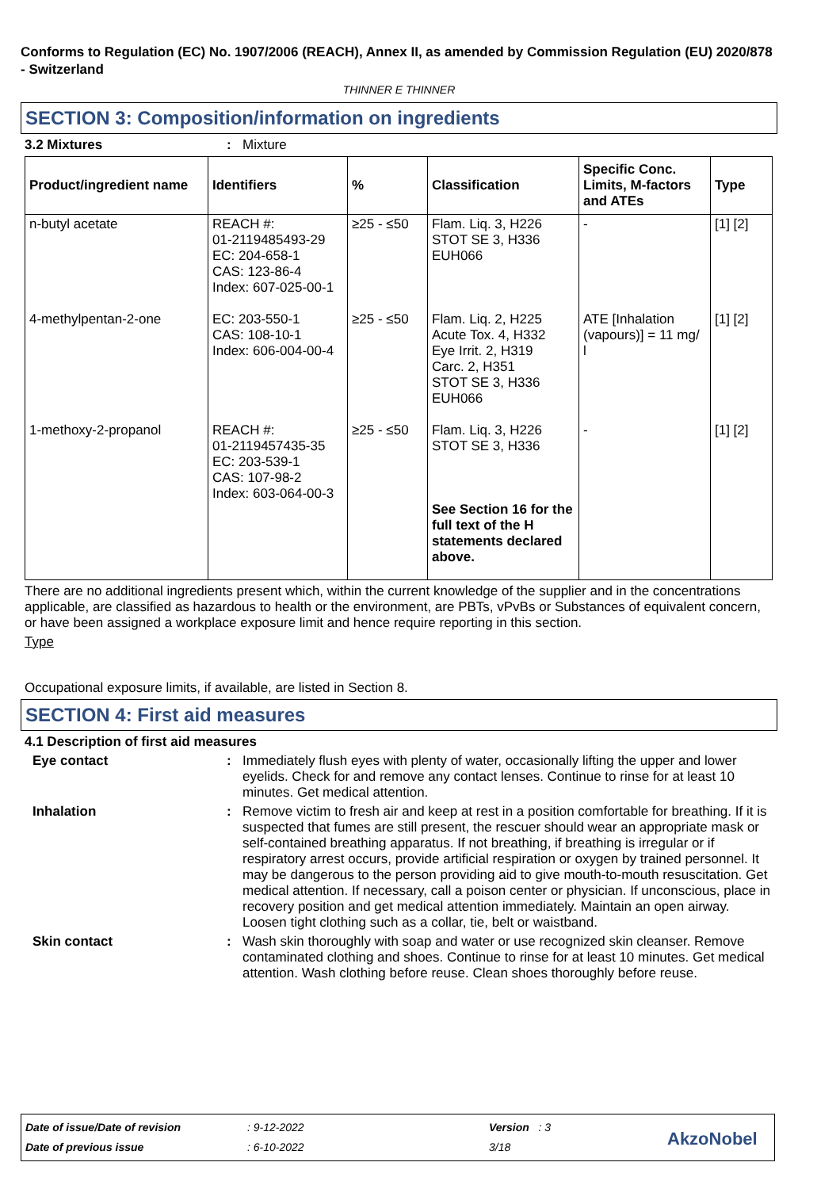Conforms to Regulation (EC) No. 1907/2006 (REACH), Annex II, as amended by Commission Regulation (EU) 2020/878 - Switzerland
THINNER E THINNER
SECTION 3: Composition/information on ingredients
3.2 Mixtures: Mixture
| Product/ingredient name | Identifiers | % | Classification | Specific Conc. Limits, M-factors and ATEs | Type |
| --- | --- | --- | --- | --- | --- |
| n-butyl acetate | REACH #: 01-2119485493-29 EC: 204-658-1 CAS: 123-86-4 Index: 607-025-00-1 | ≥25 - ≤50 | Flam. Liq. 3, H226 STOT SE 3, H336 EUH066 | - | [1] [2] |
| 4-methylpentan-2-one | EC: 203-550-1 CAS: 108-10-1 Index: 606-004-00-4 | ≥25 - ≤50 | Flam. Liq. 2, H225 Acute Tox. 4, H332 Eye Irrit. 2, H319 Carc. 2, H351 STOT SE 3, H336 EUH066 | ATE [Inhalation (vapours)] = 11 mg/ l | [1] [2] |
| 1-methoxy-2-propanol | REACH #: 01-2119457435-35 EC: 203-539-1 CAS: 107-98-2 Index: 603-064-00-3 | ≥25 - ≤50 | Flam. Liq. 3, H226 STOT SE 3, H336 See Section 16 for the full text of the H statements declared above. | - | [1] [2] |
There are no additional ingredients present which, within the current knowledge of the supplier and in the concentrations applicable, are classified as hazardous to health or the environment, are PBTs, vPvBs or Substances of equivalent concern, or have been assigned a workplace exposure limit and hence require reporting in this section.
Type
Occupational exposure limits, if available, are listed in Section 8.
SECTION 4: First aid measures
4.1 Description of first aid measures
Eye contact: Immediately flush eyes with plenty of water, occasionally lifting the upper and lower eyelids. Check for and remove any contact lenses. Continue to rinse for at least 10 minutes. Get medical attention.
Inhalation: Remove victim to fresh air and keep at rest in a position comfortable for breathing. If it is suspected that fumes are still present, the rescuer should wear an appropriate mask or self-contained breathing apparatus. If not breathing, if breathing is irregular or if respiratory arrest occurs, provide artificial respiration or oxygen by trained personnel. It may be dangerous to the person providing aid to give mouth-to-mouth resuscitation. Get medical attention. If necessary, call a poison center or physician. If unconscious, place in recovery position and get medical attention immediately. Maintain an open airway. Loosen tight clothing such as a collar, tie, belt or waistband.
Skin contact: Wash skin thoroughly with soap and water or use recognized skin cleanser. Remove contaminated clothing and shoes. Continue to rinse for at least 10 minutes. Get medical attention. Wash clothing before reuse. Clean shoes thoroughly before reuse.
Date of issue/Date of revision : 9-12-2022 Version : 3
Date of previous issue : 6-10-2022 3/18 AkzoNobel